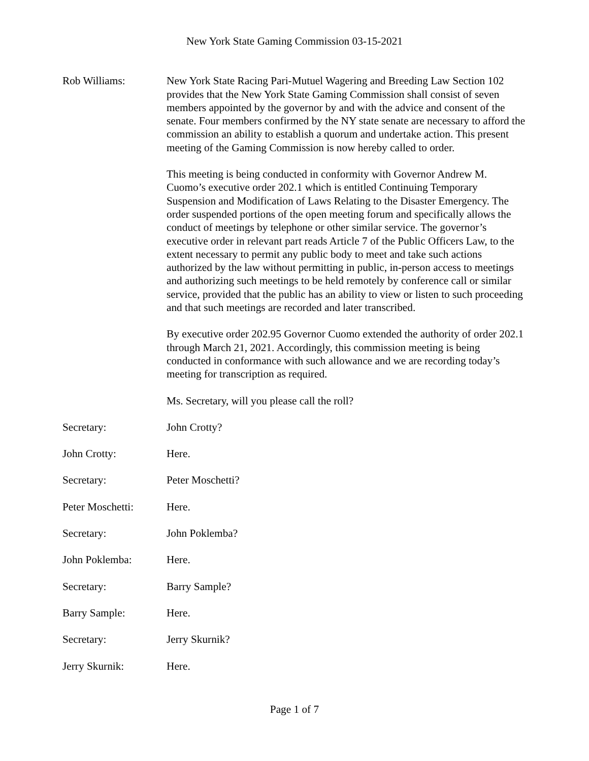New York State Gaming Commission 03-15-2021
Rob Williams: New York State Racing Pari-Mutuel Wagering and Breeding Law Section 102 provides that the New York State Gaming Commission shall consist of seven members appointed by the governor by and with the advice and consent of the senate. Four members confirmed by the NY state senate are necessary to afford the commission an ability to establish a quorum and undertake action. This present meeting of the Gaming Commission is now hereby called to order.
This meeting is being conducted in conformity with Governor Andrew M. Cuomo’s executive order 202.1 which is entitled Continuing Temporary Suspension and Modification of Laws Relating to the Disaster Emergency. The order suspended portions of the open meeting forum and specifically allows the conduct of meetings by telephone or other similar service. The governor’s executive order in relevant part reads Article 7 of the Public Officers Law, to the extent necessary to permit any public body to meet and take such actions authorized by the law without permitting in public, in-person access to meetings and authorizing such meetings to be held remotely by conference call or similar service, provided that the public has an ability to view or listen to such proceeding and that such meetings are recorded and later transcribed.
By executive order 202.95 Governor Cuomo extended the authority of order 202.1 through March 21, 2021. Accordingly, this commission meeting is being conducted in conformance with such allowance and we are recording today’s meeting for transcription as required.
Ms. Secretary, will you please call the roll?
Secretary: John Crotty?
John Crotty: Here.
Secretary: Peter Moschetti?
Peter Moschetti: Here.
Secretary: John Poklemba?
John Poklemba: Here.
Secretary: Barry Sample?
Barry Sample: Here.
Secretary: Jerry Skurnik?
Jerry Skurnik: Here.
Page 1 of 7